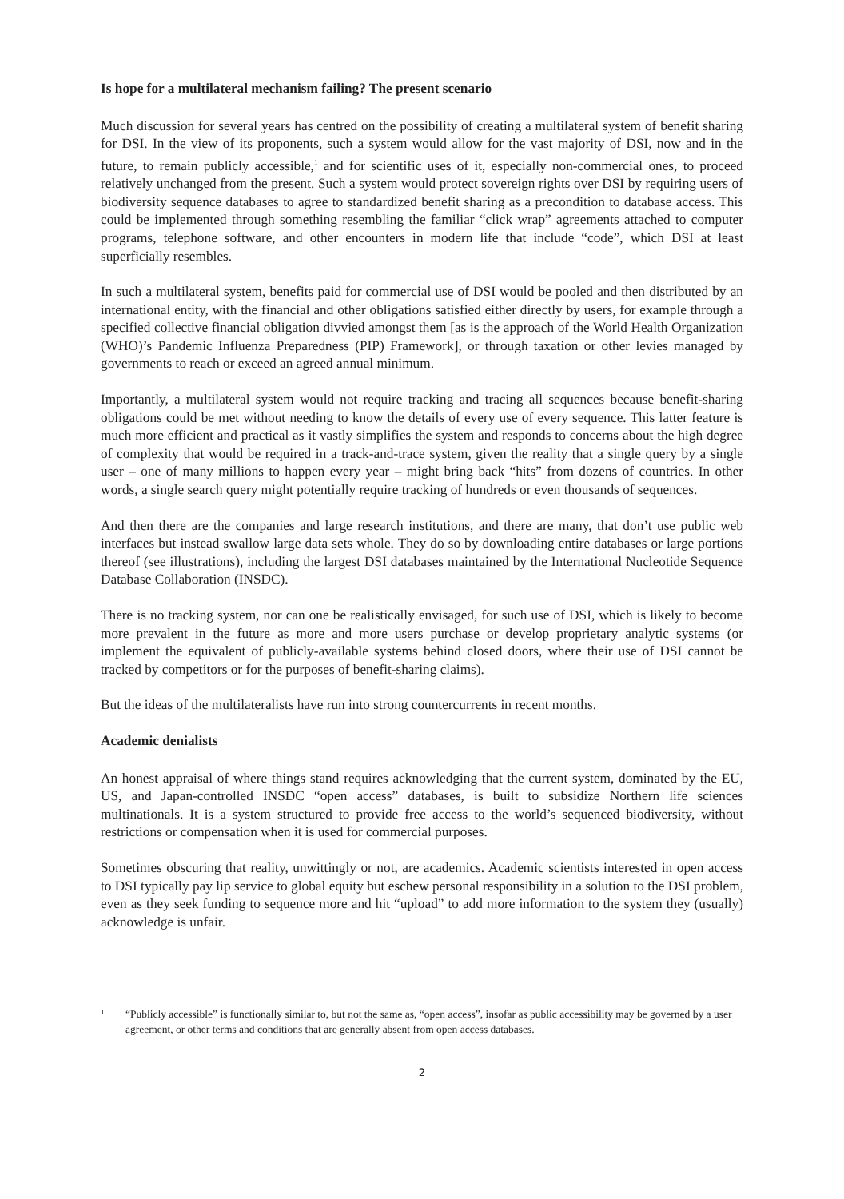Is hope for a multilateral mechanism failing? The present scenario
Much discussion for several years has centred on the possibility of creating a multilateral system of benefit sharing for DSI. In the view of its proponents, such a system would allow for the vast majority of DSI, now and in the future, to remain publicly accessible,<sup>1</sup> and for scientific uses of it, especially non-commercial ones, to proceed relatively unchanged from the present. Such a system would protect sovereign rights over DSI by requiring users of biodiversity sequence databases to agree to standardized benefit sharing as a precondition to database access. This could be implemented through something resembling the familiar “click wrap” agreements attached to computer programs, telephone software, and other encounters in modern life that include “code”, which DSI at least superficially resembles.
In such a multilateral system, benefits paid for commercial use of DSI would be pooled and then distributed by an international entity, with the financial and other obligations satisfied either directly by users, for example through a specified collective financial obligation divvied amongst them [as is the approach of the World Health Organization (WHO)’s Pandemic Influenza Preparedness (PIP) Framework], or through taxation or other levies managed by governments to reach or exceed an agreed annual minimum.
Importantly, a multilateral system would not require tracking and tracing all sequences because benefit-sharing obligations could be met without needing to know the details of every use of every sequence. This latter feature is much more efficient and practical as it vastly simplifies the system and responds to concerns about the high degree of complexity that would be required in a track-and-trace system, given the reality that a single query by a single user – one of many millions to happen every year – might bring back “hits” from dozens of countries. In other words, a single search query might potentially require tracking of hundreds or even thousands of sequences.
And then there are the companies and large research institutions, and there are many, that don’t use public web interfaces but instead swallow large data sets whole. They do so by downloading entire databases or large portions thereof (see illustrations), including the largest DSI databases maintained by the International Nucleotide Sequence Database Collaboration (INSDC).
There is no tracking system, nor can one be realistically envisaged, for such use of DSI, which is likely to become more prevalent in the future as more and more users purchase or develop proprietary analytic systems (or implement the equivalent of publicly-available systems behind closed doors, where their use of DSI cannot be tracked by competitors or for the purposes of benefit-sharing claims).
But the ideas of the multilateralists have run into strong countercurrents in recent months.
Academic denialists
An honest appraisal of where things stand requires acknowledging that the current system, dominated by the EU, US, and Japan-controlled INSDC “open access” databases, is built to subsidize Northern life sciences multinationals. It is a system structured to provide free access to the world’s sequenced biodiversity, without restrictions or compensation when it is used for commercial purposes.
Sometimes obscuring that reality, unwittingly or not, are academics. Academic scientists interested in open access to DSI typically pay lip service to global equity but eschew personal responsibility in a solution to the DSI problem, even as they seek funding to sequence more and hit “upload” to add more information to the system they (usually) acknowledge is unfair.
1 “Publicly accessible” is functionally similar to, but not the same as, “open access”, insofar as public accessibility may be governed by a user agreement, or other terms and conditions that are generally absent from open access databases.
2